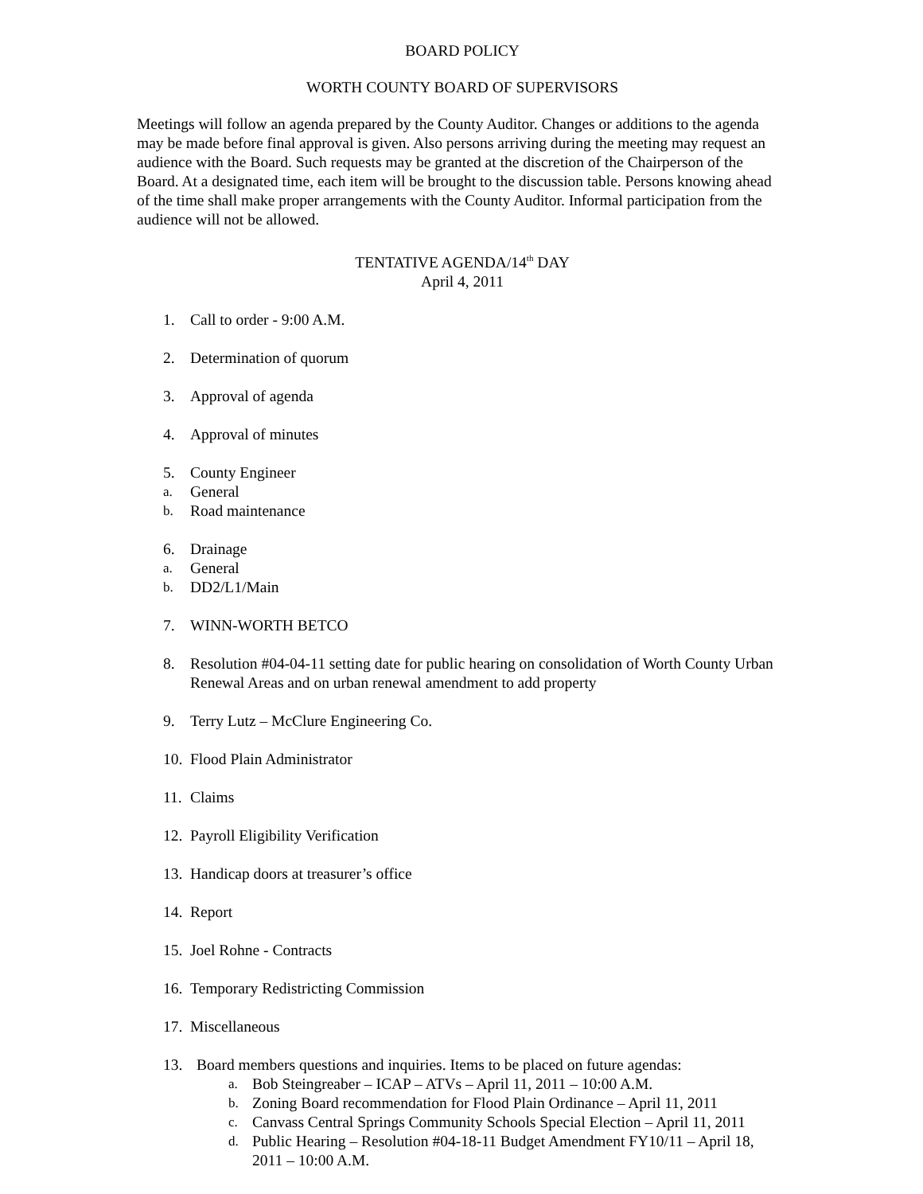BOARD POLICY
WORTH COUNTY BOARD OF SUPERVISORS
Meetings will follow an agenda prepared by the County Auditor. Changes or additions to the agenda may be made before final approval is given. Also persons arriving during the meeting may request an audience with the Board. Such requests may be granted at the discretion of the Chairperson of the Board. At a designated time, each item will be brought to the discussion table. Persons knowing ahead of the time shall make proper arrangements with the County Auditor. Informal participation from the audience will not be allowed.
TENTATIVE AGENDA/14<sup>th</sup> DAY
April 4, 2011
1. Call to order - 9:00 A.M.
2. Determination of quorum
3. Approval of agenda
4. Approval of minutes
5. County Engineer
a. General
b. Road maintenance
6. Drainage
a. General
b. DD2/L1/Main
7. WINN-WORTH BETCO
8. Resolution #04-04-11 setting date for public hearing on consolidation of Worth County Urban Renewal Areas and on urban renewal amendment to add property
9. Terry Lutz – McClure Engineering Co.
10. Flood Plain Administrator
11. Claims
12. Payroll Eligibility Verification
13. Handicap doors at treasurer’s office
14. Report
15. Joel Rohne - Contracts
16. Temporary Redistricting Commission
17. Miscellaneous
13. Board members questions and inquiries. Items to be placed on future agendas:
a. Bob Steingreaber – ICAP – ATVs – April 11, 2011 – 10:00 A.M.
b. Zoning Board recommendation for Flood Plain Ordinance – April 11, 2011
c. Canvass Central Springs Community Schools Special Election – April 11, 2011
d. Public Hearing – Resolution #04-18-11 Budget Amendment FY10/11 – April 18, 2011 – 10:00 A.M.